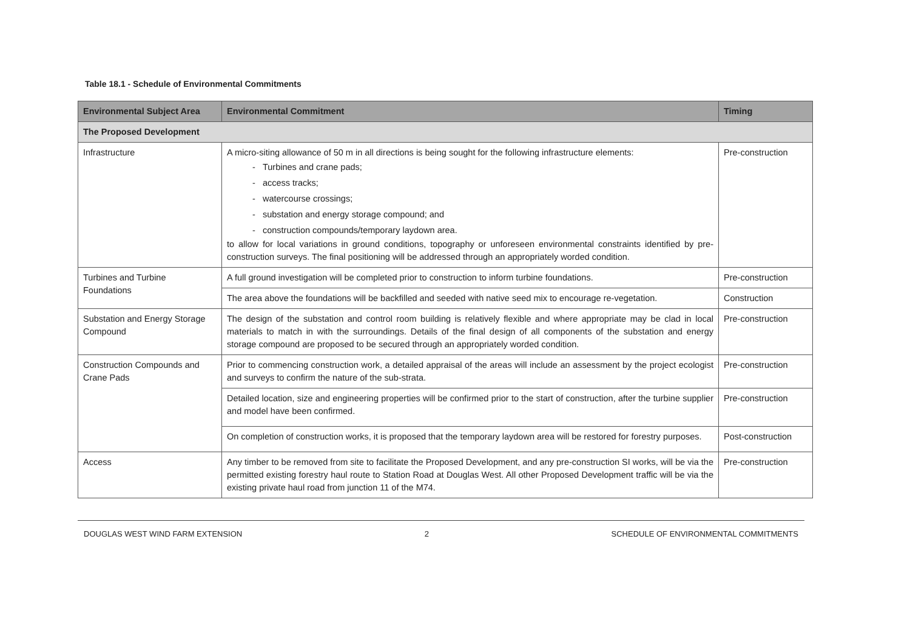Table 18.1 - Schedule of Environmental Commitments
| Environmental Subject Area | Environmental Commitment | Timing |
| --- | --- | --- |
| The Proposed Development | | |
| Infrastructure | A micro-siting allowance of 50 m in all directions is being sought for the following infrastructure elements: - Turbines and crane pads; - access tracks; - watercourse crossings; - substation and energy storage compound; and - construction compounds/temporary laydown area. to allow for local variations in ground conditions, topography or unforeseen environmental constraints identified by pre-construction surveys. The final positioning will be addressed through an appropriately worded condition. | Pre-construction |
| Turbines and Turbine Foundations | A full ground investigation will be completed prior to construction to inform turbine foundations. | Pre-construction |
| | The area above the foundations will be backfilled and seeded with native seed mix to encourage re-vegetation. | Construction |
| Substation and Energy Storage Compound | The design of the substation and control room building is relatively flexible and where appropriate may be clad in local materials to match in with the surroundings. Details of the final design of all components of the substation and energy storage compound are proposed to be secured through an appropriately worded condition. | Pre-construction |
| Construction Compounds and Crane Pads | Prior to commencing construction work, a detailed appraisal of the areas will include an assessment by the project ecologist and surveys to confirm the nature of the sub-strata. | Pre-construction |
| | Detailed location, size and engineering properties will be confirmed prior to the start of construction, after the turbine supplier and model have been confirmed. | Pre-construction |
| | On completion of construction works, it is proposed that the temporary laydown area will be restored for forestry purposes. | Post-construction |
| Access | Any timber to be removed from site to facilitate the Proposed Development, and any pre-construction SI works, will be via the permitted existing forestry haul route to Station Road at Douglas West. All other Proposed Development traffic will be via the existing private haul road from junction 11 of the M74. | Pre-construction |
DOUGLAS WEST WIND FARM EXTENSION 2 SCHEDULE OF ENVIRONMENTAL COMMITMENTS